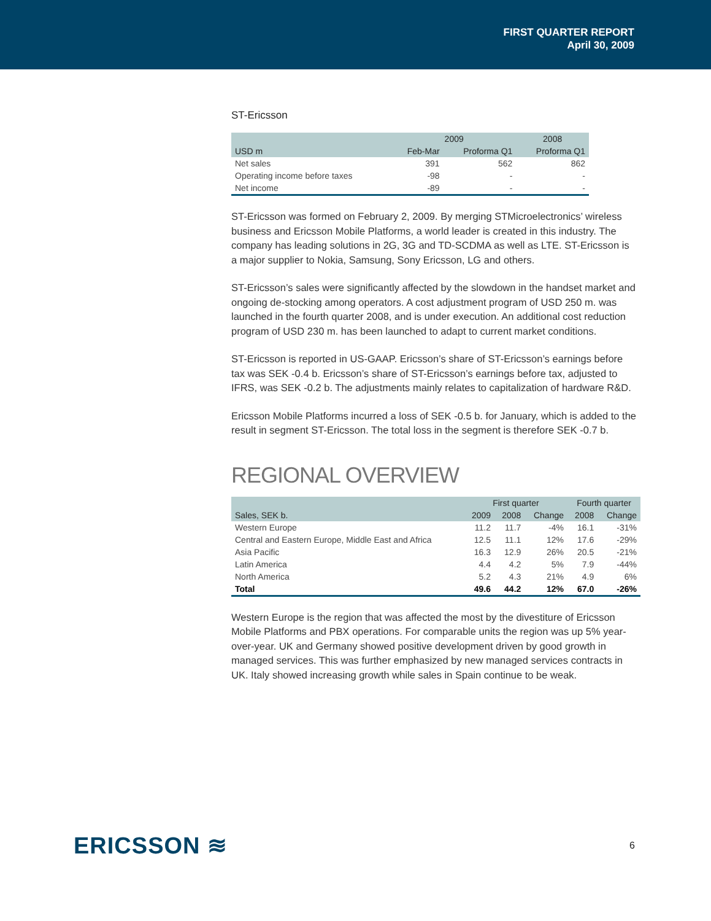FIRST QUARTER REPORT
April 30, 2009
ST-Ericsson
| | 2009 | | 2008 |
| --- | --- | --- | --- |
| USD m | Feb-Mar | Proforma Q1 | Proforma Q1 |
| Net sales | 391 | 562 | 862 |
| Operating income before taxes | -98 | - | - |
| Net income | -89 | - | - |
ST-Ericsson was formed on February 2, 2009. By merging STMicroelectronics’ wireless business and Ericsson Mobile Platforms, a world leader is created in this industry. The company has leading solutions in 2G, 3G and TD-SCDMA as well as LTE. ST-Ericsson is a major supplier to Nokia, Samsung, Sony Ericsson, LG and others.
ST-Ericsson’s sales were significantly affected by the slowdown in the handset market and ongoing de-stocking among operators. A cost adjustment program of USD 250 m. was launched in the fourth quarter 2008, and is under execution. An additional cost reduction program of USD 230 m. has been launched to adapt to current market conditions.
ST-Ericsson is reported in US-GAAP. Ericsson’s share of ST-Ericsson’s earnings before tax was SEK -0.4 b. Ericsson’s share of ST-Ericsson’s earnings before tax, adjusted to IFRS, was SEK -0.2 b. The adjustments mainly relates to capitalization of hardware R&D.
Ericsson Mobile Platforms incurred a loss of SEK -0.5 b. for January, which is added to the result in segment ST-Ericsson. The total loss in the segment is therefore SEK -0.7 b.
REGIONAL OVERVIEW
| | First quarter | | | Fourth quarter | |
| --- | --- | --- | --- | --- | --- |
| Sales, SEK b. | 2009 | 2008 | Change | 2008 | Change |
| Western Europe | 11.2 | 11.7 | -4% | 16.1 | -31% |
| Central and Eastern Europe, Middle East and Africa | 12.5 | 11.1 | 12% | 17.6 | -29% |
| Asia Pacific | 16.3 | 12.9 | 26% | 20.5 | -21% |
| Latin America | 4.4 | 4.2 | 5% | 7.9 | -44% |
| North America | 5.2 | 4.3 | 21% | 4.9 | 6% |
| Total | 49.6 | 44.2 | 12% | 67.0 | -26% |
Western Europe is the region that was affected the most by the divestiture of Ericsson Mobile Platforms and PBX operations. For comparable units the region was up 5% year-over-year. UK and Germany showed positive development driven by good growth in managed services. This was further emphasized by new managed services contracts in UK. Italy showed increasing growth while sales in Spain continue to be weak.
ERICSSON ≋
6